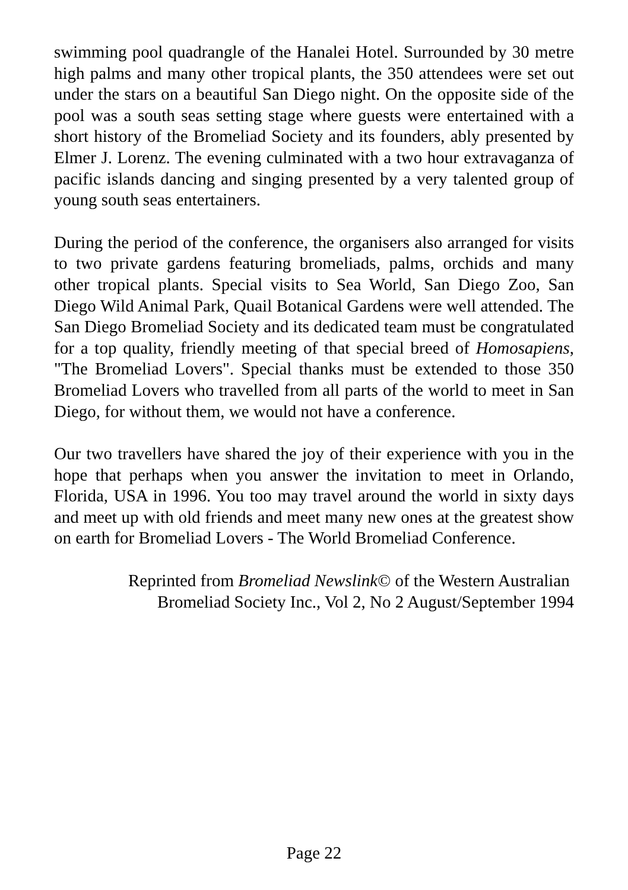swimming pool quadrangle of the Hanalei Hotel. Surrounded by 30 metre high palms and many other tropical plants, the 350 attendees were set out under the stars on a beautiful San Diego night. On the opposite side of the pool was a south seas setting stage where guests were entertained with a short history of the Bromeliad Society and its founders, ably presented by Elmer J. Lorenz. The evening culminated with a two hour extravaganza of pacific islands dancing and singing presented by a very talented group of young south seas entertainers.
During the period of the conference, the organisers also arranged for visits to two private gardens featuring bromeliads, palms, orchids and many other tropical plants. Special visits to Sea World, San Diego Zoo, San Diego Wild Animal Park, Quail Botanical Gardens were well attended. The San Diego Bromeliad Society and its dedicated team must be congratulated for a top quality, friendly meeting of that special breed of Homosapiens, "The Bromeliad Lovers". Special thanks must be extended to those 350 Bromeliad Lovers who travelled from all parts of the world to meet in San Diego, for without them, we would not have a conference.
Our two travellers have shared the joy of their experience with you in the hope that perhaps when you answer the invitation to meet in Orlando, Florida, USA in 1996. You too may travel around the world in sixty days and meet up with old friends and meet many new ones at the greatest show on earth for Bromeliad Lovers - The World Bromeliad Conference.
Reprinted from Bromeliad Newslink© of the Western Australian
Bromeliad Society Inc., Vol 2, No 2 August/September 1994
Page 22